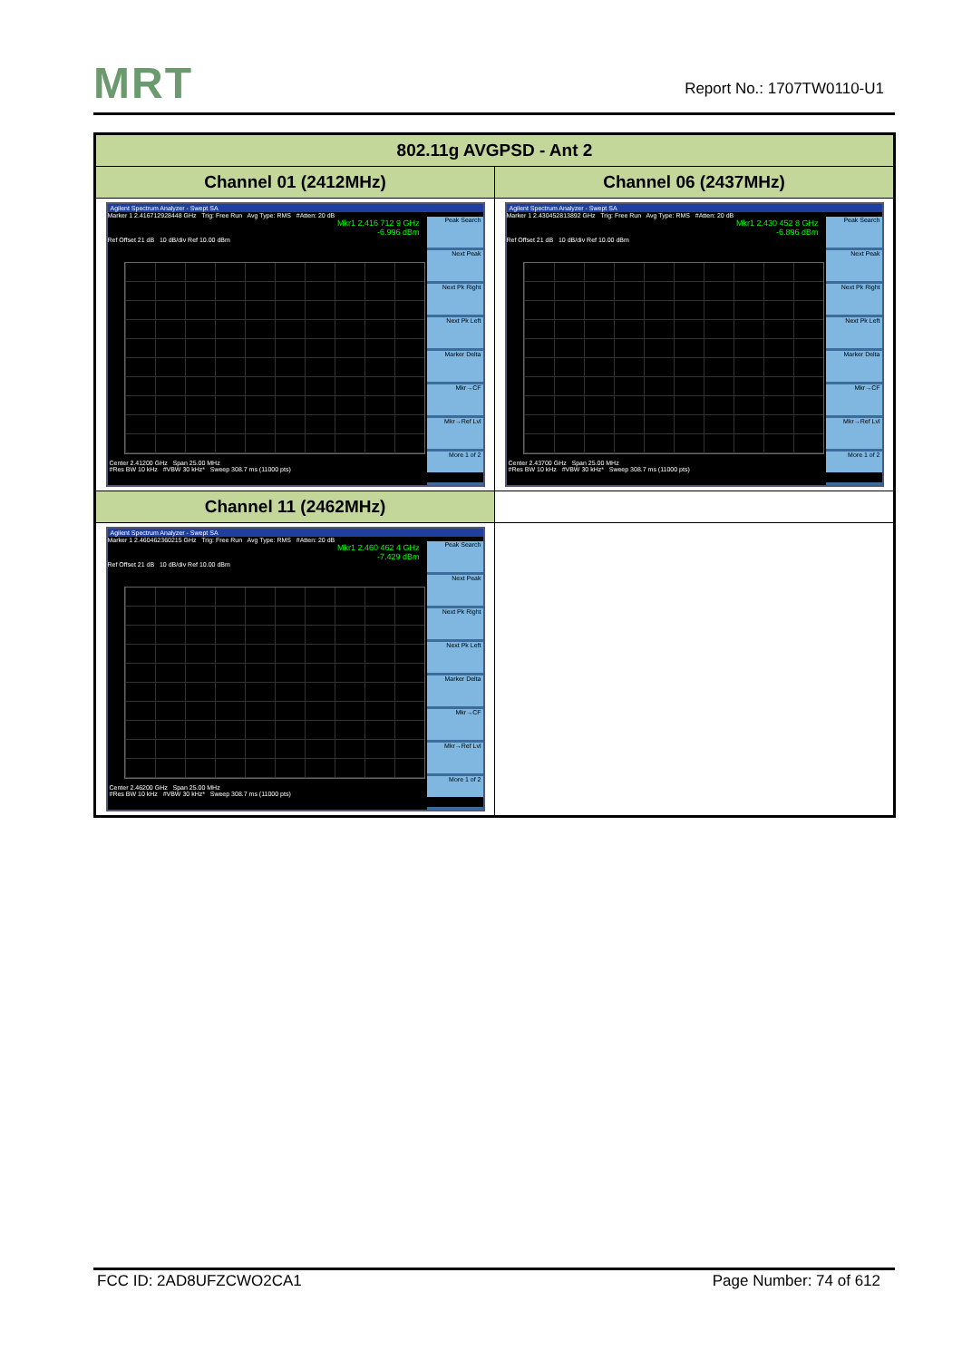MRT Report No.: 1707TW0110-U1
| 802.11g AVGPSD - Ant 2 | |
| --- | --- |
| Channel 01 (2412MHz) | Channel 06 (2437MHz) |
| Agilent Spectrum Analyzer - Swept SA Marker 1 2.416712928448 GHz Trig: Free Run Avg Type: RMS #Atten: 20 dB Mkr1 2.416 712 9 GHz -6.996 dBm Ref Offset 21 dB 10 dB/div Ref 10.00 dBm Peak Search Next Peak Next Pk Right Next Pk Left Marker Delta Mkr→CF Mkr→Ref Lvl More 1 of 2 Center 2.41200 GHz Span 25.00 MHz #Res BW 10 kHz #VBW 30 kHz* Sweep 308.7 ms (11000 pts) | Agilent Spectrum Analyzer - Swept SA Marker 1 2.430452813892 GHz Trig: Free Run Avg Type: RMS #Atten: 20 dB Mkr1 2.430 452 8 GHz -6.896 dBm Ref Offset 21 dB 10 dB/div Ref 10.00 dBm Peak Search Next Peak Next Pk Right Next Pk Left Marker Delta Mkr→CF Mkr→Ref Lvl More 1 of 2 Center 2.43700 GHz Span 25.00 MHz #Res BW 10 kHz #VBW 30 kHz* Sweep 308.7 ms (11000 pts) |
| Channel 11 (2462MHz) | |
| Agilent Spectrum Analyzer - Swept SA Marker 1 2.460462360215 GHz Trig: Free Run Avg Type: RMS #Atten: 20 dB Mkr1 2.460 462 4 GHz -7.429 dBm Ref Offset 21 dB 10 dB/div Ref 10.00 dBm Peak Search Next Peak Next Pk Right Next Pk Left Marker Delta Mkr→CF Mkr→Ref Lvl More 1 of 2 Center 2.46200 GHz Span 25.00 MHz #Res BW 10 kHz #VBW 30 kHz* Sweep 308.7 ms (11000 pts) | |
FCC ID: 2AD8UFZCWO2CA1 Page Number: 74 of 612